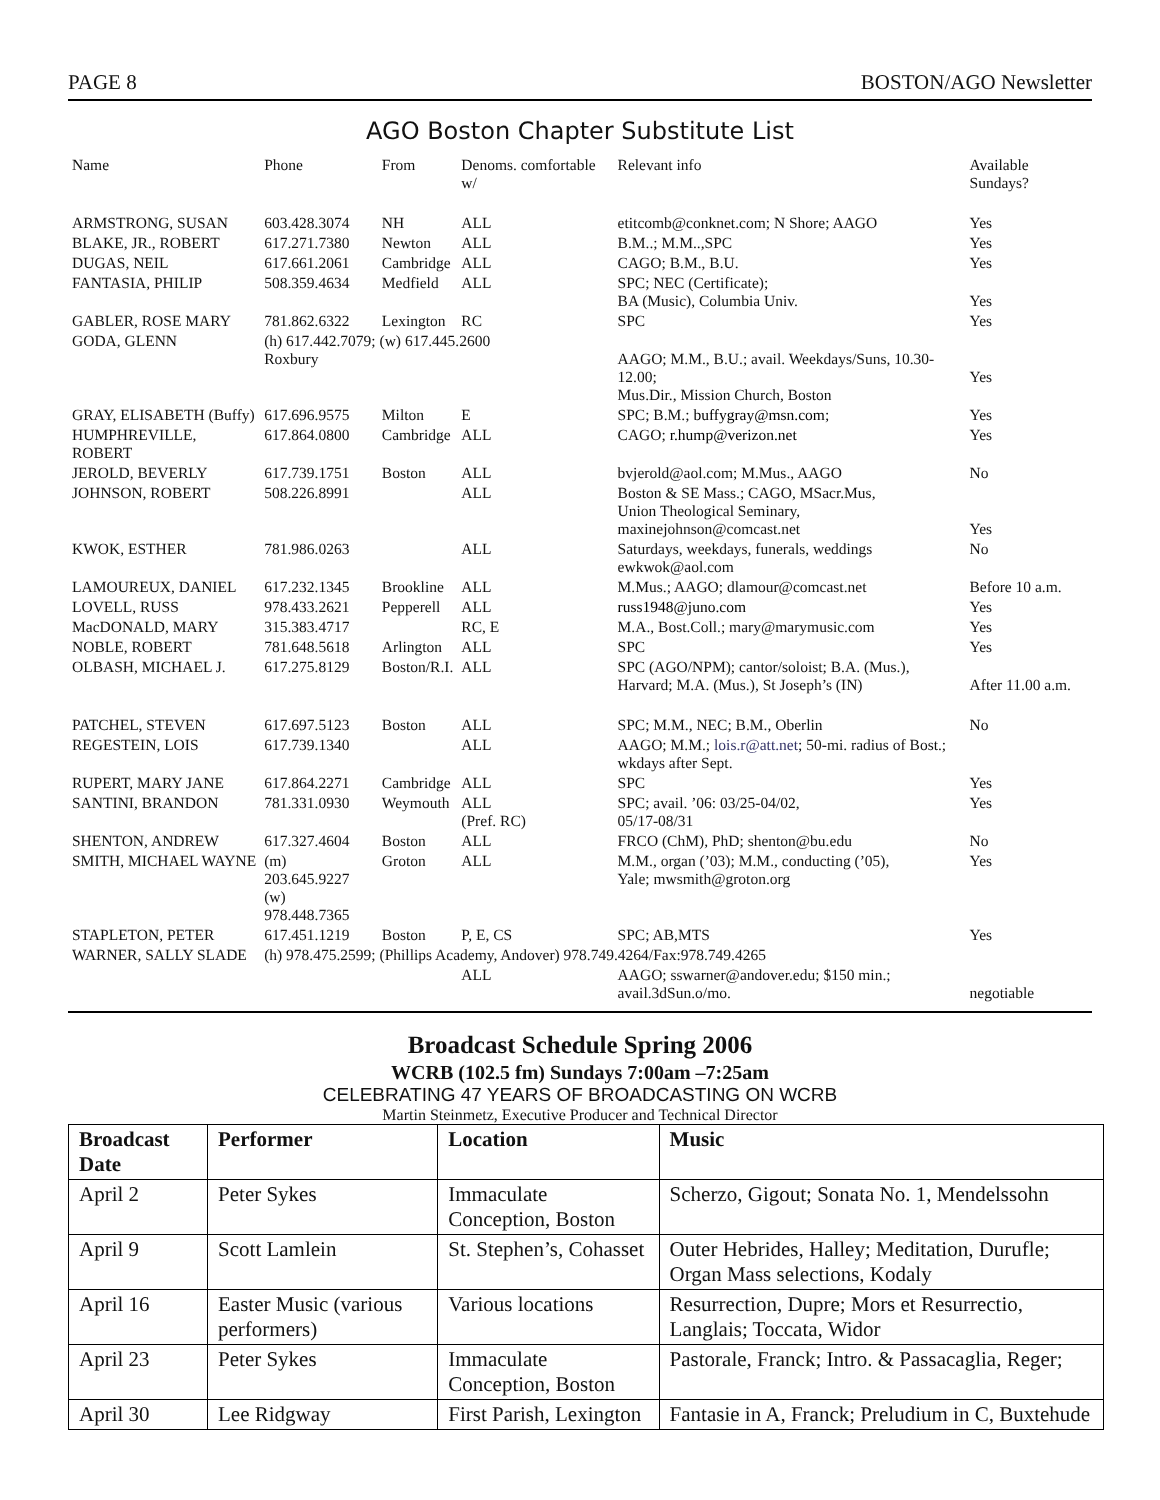PAGE 8 BOSTON/AGO Newsletter
AGO Boston Chapter Substitute List
| Name | Phone | From | Denoms. comfortable w/ | Relevant info | Available Sundays? |
| --- | --- | --- | --- | --- | --- |
| ARMSTRONG, SUSAN | 603.428.3074 | NH | ALL | etitcomb@conknet.com; N Shore; AAGO | Yes |
| BLAKE, JR., ROBERT | 617.271.7380 | Newton | ALL | B.M..; M.M..,SPC | Yes |
| DUGAS, NEIL | 617.661.2061 | Cambridge | ALL | CAGO; B.M., B.U. | Yes |
| FANTASIA, PHILIP | 508.359.4634 | Medfield | ALL | SPC; NEC (Certificate); BA (Music), Columbia Univ. | Yes |
| GABLER, ROSE MARY | 781.862.6322 | Lexington | RC | SPC | Yes |
| GODA, GLENN | (h) 617.442.7079; (w) 617.445.2600 Roxbury | | | AAGO; M.M., B.U.; avail. Weekdays/Suns, 10.30-12.00; Mus.Dir., Mission Church, Boston | Yes |
| GRAY, ELISABETH (Buffy) | 617.696.9575 | Milton | E | SPC; B.M.; buffygray@msn.com ; | Yes |
| HUMPHREVILLE, ROBERT | 617.864.0800 | Cambridge | ALL | CAGO; r.hump@verizon.net | Yes |
| JEROLD, BEVERLY | 617.739.1751 | Boston | ALL | bvjerold@aol.com; M.Mus., AAGO | No |
| JOHNSON, ROBERT | 508.226.8991 | | ALL | Boston & SE Mass.; CAGO, MSacr.Mus, Union Theological Seminary, maxinejohnson@comcast.net | Yes |
| KWOK, ESTHER | 781.986.0263 | | ALL | Saturdays, weekdays, funerals, weddings ewkwok@aol.com | No |
| LAMOUREUX, DANIEL | 617.232.1345 | Brookline | ALL | M.Mus.; AAGO; dlamour@comcast.net | Before 10 a.m. |
| LOVELL, RUSS | 978.433.2621 | Pepperell | ALL | russ1948@juno.com | Yes |
| MacDONALD, MARY | 315.383.4717 | | RC, E | M.A., Bost.Coll.; mary@marymusic.com | Yes |
| NOBLE, ROBERT | 781.648.5618 | Arlington | ALL | SPC | Yes |
| OLBASH, MICHAEL J. | 617.275.8129 | Boston/R.I. | ALL | SPC (AGO/NPM); cantor/soloist; B.A. (Mus.), Harvard; M.A. (Mus.), St Joseph’s (IN) | After 11.00 a.m. |
| PATCHEL, STEVEN | 617.697.5123 | Boston | ALL | SPC; M.M., NEC; B.M., Oberlin | No |
| REGESTEIN, LOIS | 617.739.1340 | | ALL | AAGO; M.M.; lois.r@att.net ; 50-mi. radius of Bost.; wkdays after Sept. | |
| RUPERT, MARY JANE | 617.864.2271 | Cambridge | ALL | SPC | Yes |
| SANTINI, BRANDON | 781.331.0930 | Weymouth | ALL (Pref. RC) | SPC; avail. ’06: 03/25-04/02, 05/17-08/31 | Yes |
| SHENTON, ANDREW | 617.327.4604 | Boston | ALL | FRCO (ChM), PhD; shenton@bu.edu | No |
| SMITH, MICHAEL WAYNE | (m) 203.645.9227 (w) 978.448.7365 | Groton | ALL | M.M., organ (’03); M.M., conducting (’05), Yale; mwsmith@groton.org | Yes |
| STAPLETON, PETER | 617.451.1219 | Boston | P, E, CS | SPC; AB,MTS | Yes |
| WARNER, SALLY SLADE | (h) 978.475.2599; (Phillips Academy, Andover) 978.749.4264/Fax:978.749.4265 | | | | |
| | | | ALL | AAGO; sswarner@andover.edu; $150 min.; avail.3dSun.o/mo. | negotiable |
Broadcast Schedule Spring 2006
WCRB (102.5 fm) Sundays 7:00am –7:25am
CELEBRATING 47 YEARS OF BROADCASTING ON WCRB
Martin Steinmetz, Executive Producer and Technical Director
| Broadcast Date | Performer | Location | Music |
| --- | --- | --- | --- |
| April 2 | Peter Sykes | Immaculate Conception, Boston | Scherzo, Gigout; Sonata No. 1, Mendelssohn |
| April 9 | Scott Lamlein | St. Stephen’s, Cohasset | Outer Hebrides, Halley; Meditation, Durufle; Organ Mass selections, Kodaly |
| April 16 | Easter Music (various performers) | Various locations | Resurrection, Dupre; Mors et Resurrectio, Langlais; Toccata, Widor |
| April 23 | Peter Sykes | Immaculate Conception, Boston | Pastorale, Franck; Intro. & Passacaglia, Reger; |
| April 30 | Lee Ridgway | First Parish, Lexington | Fantasie in A, Franck; Preludium in C, Buxtehude |